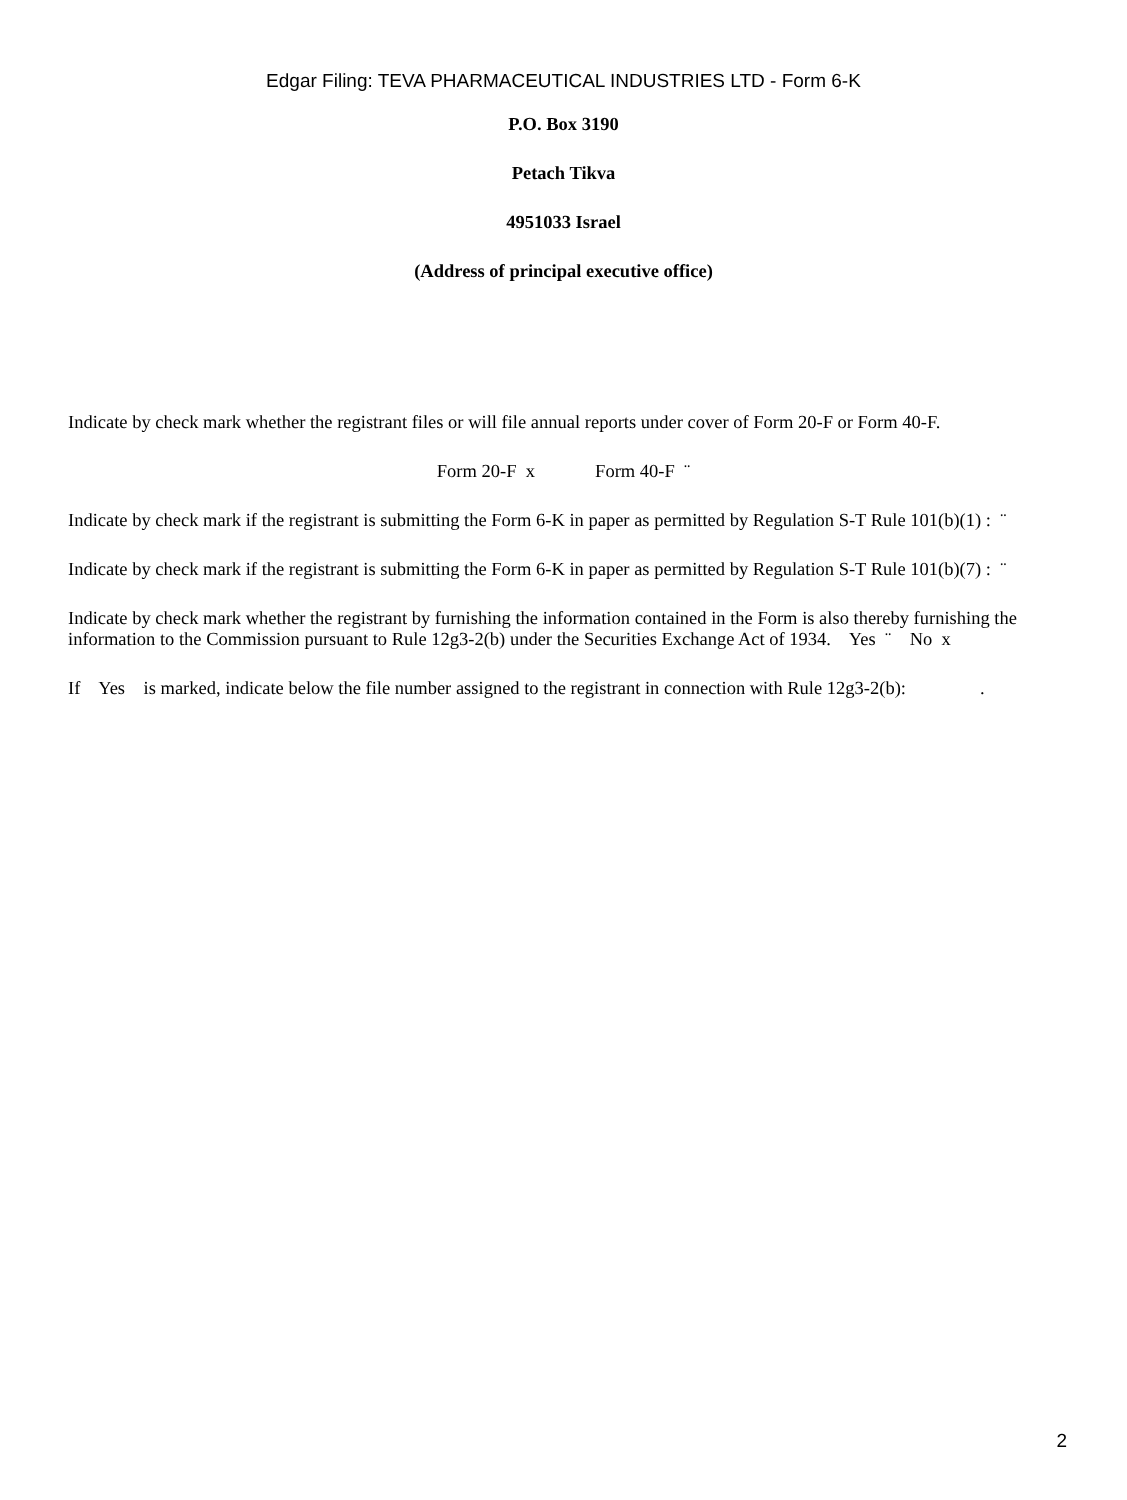Edgar Filing: TEVA PHARMACEUTICAL INDUSTRIES LTD - Form 6-K
P.O. Box 3190
Petach Tikva
4951033 Israel
(Address of principal executive office)
Indicate by check mark whether the registrant files or will file annual reports under cover of Form 20-F or Form 40-F.
Form 20-F x Form 40-F ¨
Indicate by check mark if the registrant is submitting the Form 6-K in paper as permitted by Regulation S-T Rule 101(b)(1) : ¨
Indicate by check mark if the registrant is submitting the Form 6-K in paper as permitted by Regulation S-T Rule 101(b)(7) : ¨
Indicate by check mark whether the registrant by furnishing the information contained in the Form is also thereby furnishing the information to the Commission pursuant to Rule 12g3-2(b) under the Securities Exchange Act of 1934. Yes ¨ No x
If Yes is marked, indicate below the file number assigned to the registrant in connection with Rule 12g3-2(b): .
2